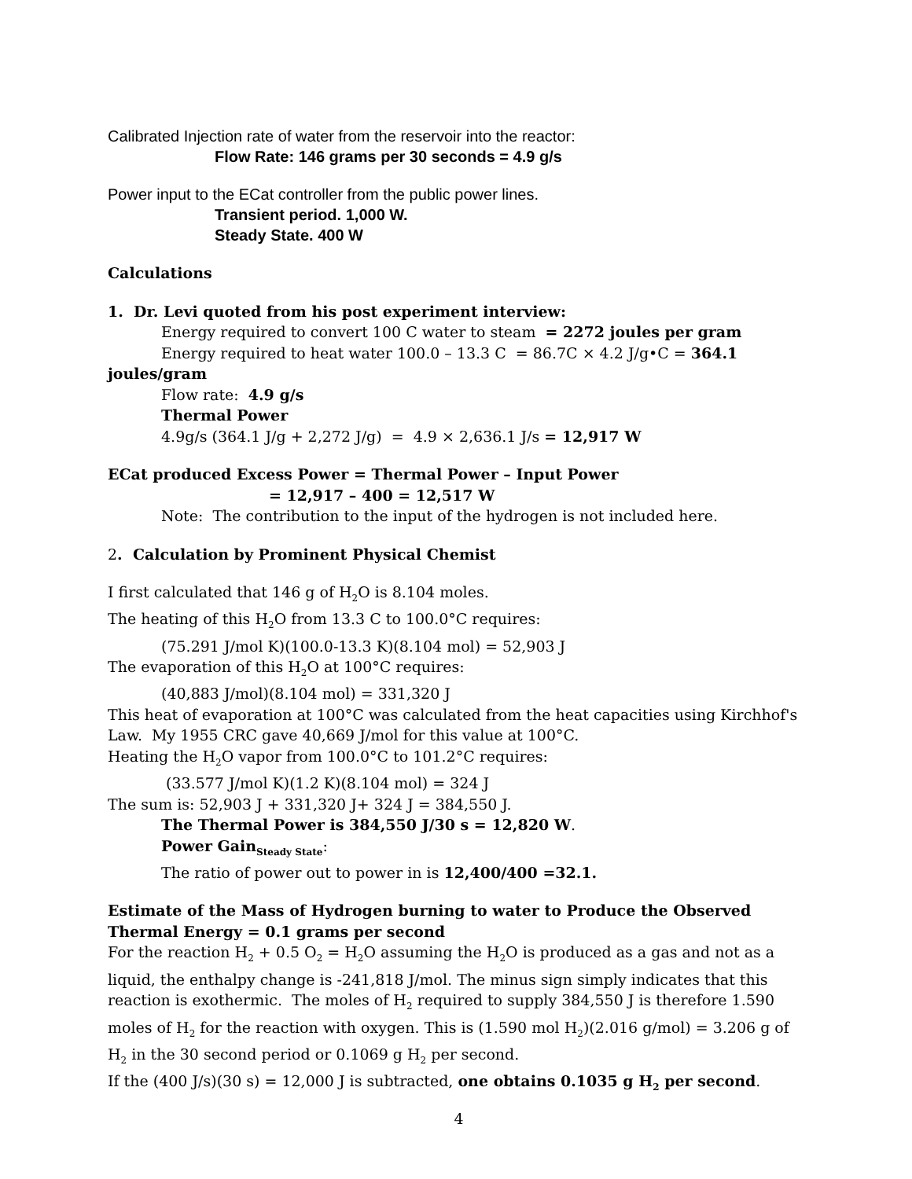Calibrated Injection rate of water from the reservoir into the reactor:
Flow Rate: 146 grams per 30 seconds = 4.9 g/s
Power input to the ECat controller from the public power lines.
Transient period. 1,000 W.
Steady State. 400 W
Calculations
1. Dr. Levi quoted from his post experiment interview:
Energy required to convert 100 C water to steam = 2272 joules per gram
Energy required to heat water 100.0 – 13.3 C = 86.7C × 4.2 J/g•C = 364.1
joules/gram
Flow rate: 4.9 g/s
Thermal Power
4.9g/s (364.1 J/g + 2,272 J/g) = 4.9 × 2,636.1 J/s = 12,917 W
ECat produced Excess Power = Thermal Power – Input Power
= 12,917 – 400 = 12,517 W
Note: The contribution to the input of the hydrogen is not included here.
2. Calculation by Prominent Physical Chemist
I first calculated that 146 g of H<sub>2</sub>O is 8.104 moles.
The heating of this H<sub>2</sub>O from 13.3 C to 100.0°C requires:
(75.291 J/mol K)(100.0-13.3 K)(8.104 mol) = 52,903 J
The evaporation of this H<sub>2</sub>O at 100°C requires:
(40,883 J/mol)(8.104 mol) = 331,320 J
This heat of evaporation at 100°C was calculated from the heat capacities using Kirchhof's Law. My 1955 CRC gave 40,669 J/mol for this value at 100°C.
Heating the H<sub>2</sub>O vapor from 100.0°C to 101.2°C requires:
(33.577 J/mol K)(1.2 K)(8.104 mol) = 324 J
The sum is: 52,903 J + 331,320 J+ 324 J = 384,550 J.
The Thermal Power is 384,550 J/30 s = 12,820 W.
Power Gain<sub>Steady State</sub>:
The ratio of power out to power in is 12,400/400 =32.1.
Estimate of the Mass of Hydrogen burning to water to Produce the Observed Thermal Energy = 0.1 grams per second
For the reaction H<sub>2</sub> + 0.5 O<sub>2</sub> = H<sub>2</sub>O assuming the H<sub>2</sub>O is produced as a gas and not as a liquid, the enthalpy change is -241,818 J/mol. The minus sign simply indicates that this reaction is exothermic. The moles of H<sub>2</sub> required to supply 384,550 J is therefore 1.590 moles of H<sub>2</sub> for the reaction with oxygen. This is (1.590 mol H<sub>2</sub>)(2.016 g/mol) = 3.206 g of H<sub>2</sub> in the 30 second period or 0.1069 g H<sub>2</sub> per second.
If the (400 J/s)(30 s) = 12,000 J is subtracted, one obtains 0.1035 g H<sub>2</sub> per second.
4